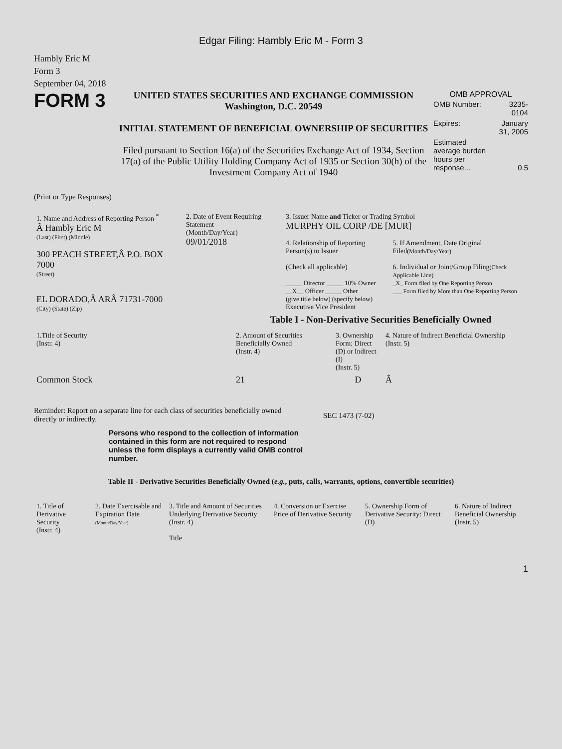Edgar Filing: Hambly Eric M - Form 3
Hambly Eric M
Form 3
September 04, 2018
FORM 3
UNITED STATES SECURITIES AND EXCHANGE COMMISSION
Washington, D.C. 20549
INITIAL STATEMENT OF BENEFICIAL OWNERSHIP OF SECURITIES
Filed pursuant to Section 16(a) of the Securities Exchange Act of 1934, Section 17(a) of the Public Utility Holding Company Act of 1935 or Section 30(h) of the Investment Company Act of 1940
OMB APPROVAL
| OMB Number: | 3235-0104 |
| Expires: | January 31, 2005 |
| Estimated average burden hours per response... | 0.5 |
(Print or Type Responses)
| 1. Name and Address of Reporting Person <sup>*</sup> Â Hambly Eric M (Last) (First) (Middle) 300 PEACH STREET,Â P.O. BOX 7000 (Street) EL DORADO,Â ARÂ 71731-7000 (City) (State) (Zip) | 2. Date of Event Requiring Statement (Month/Day/Year) 09/01/2018 | 3. Issuer Name and Ticker or Trading Symbol MURPHY OIL CORP /DE [MUR] 4. Relationship of Reporting Person(s) to Issuer (Check all applicable) _____ Director _____ 10% Owner __X__ Officer _____ Other (give title below) (specify below) Executive Vice President 5. If Amendment, Date Original Filed (Month/Day/Year) 6. Individual or Joint/Group Filing (Check Applicable Line) _X_ Form filed by One Reporting Person ___ Form filed by More than One Reporting Person |
Table I - Non-Derivative Securities Beneficially Owned
| 1.Title of Security (Instr. 4) | 2. Amount of Securities Beneficially Owned (Instr. 4) | 3. Ownership Form: Direct (D) or Indirect (I) (Instr. 5) | 4. Nature of Indirect Beneficial Ownership (Instr. 5) |
| --- | --- | --- | --- |
| Common Stock | 21 | D | Â |
Reminder: Report on a separate line for each class of securities beneficially owned directly or indirectly.
SEC 1473 (7-02)
Persons who respond to the collection of information contained in this form are not required to respond unless the form displays a currently valid OMB control number.
Table II - Derivative Securities Beneficially Owned (e.g., puts, calls, warrants, options, convertible securities)
| 1. Title of Derivative Security (Instr. 4) | 2. Date Exercisable and Expiration Date (Month/Day/Year) | 3. Title and Amount of Securities Underlying Derivative Security (Instr. 4) Title | 4. Conversion or Exercise Price of Derivative Security | 5. Ownership Form of Derivative Security: Direct (D) | 6. Nature of Indirect Beneficial Ownership (Instr. 5) |
| --- | --- | --- | --- | --- | --- |
1